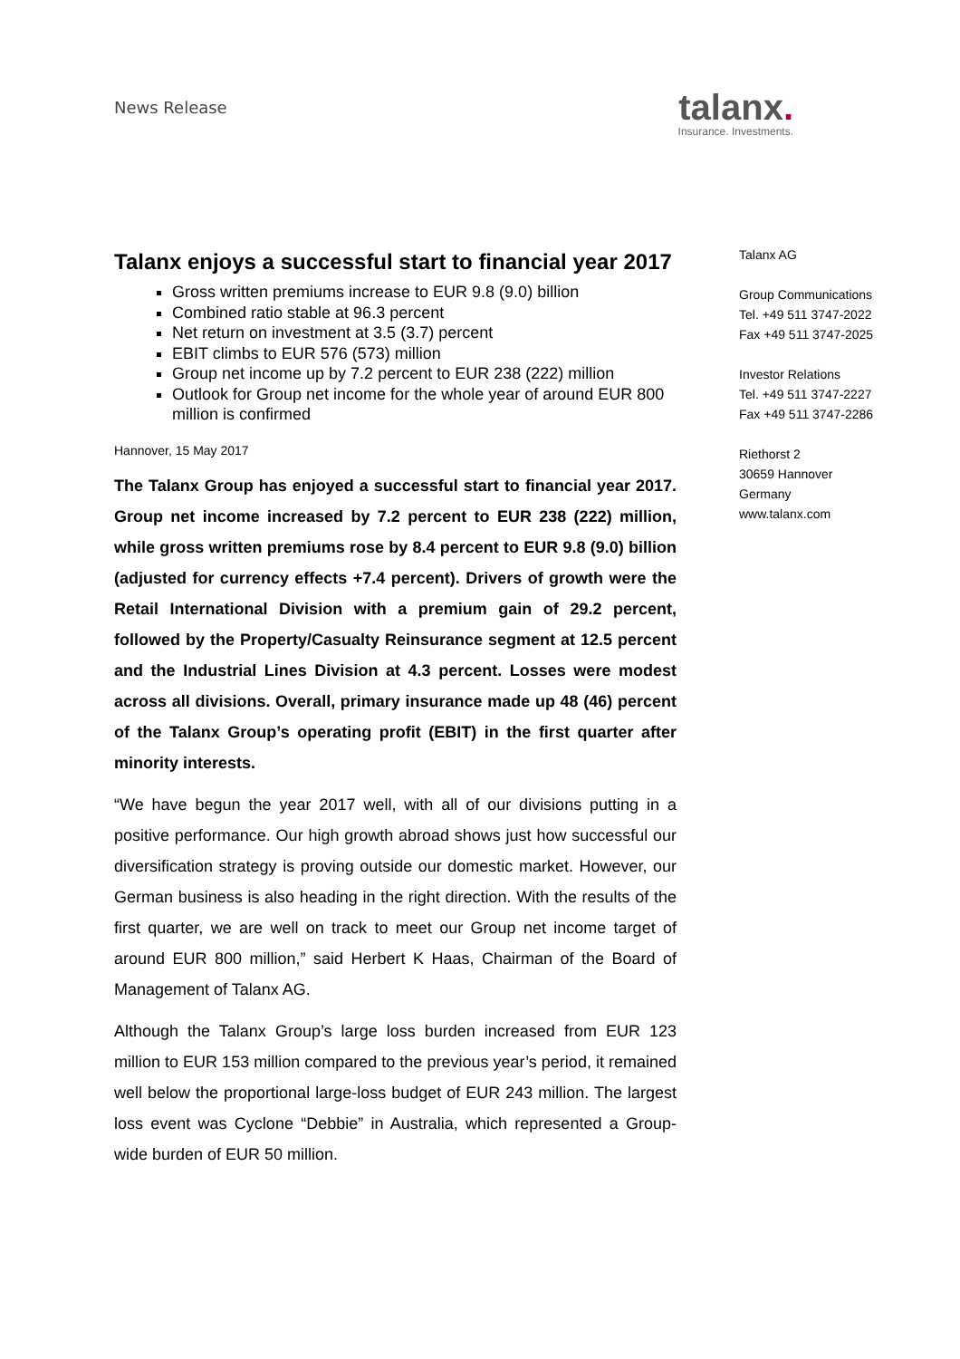News Release
talanx.
Insurance. Investments.
Talanx enjoys a successful start to financial year 2017
Gross written premiums increase to EUR 9.8 (9.0) billion
Combined ratio stable at 96.3 percent
Net return on investment at 3.5 (3.7) percent
EBIT climbs to EUR 576 (573) million
Group net income up by 7.2 percent to EUR 238 (222) million
Outlook for Group net income for the whole year of around EUR 800 million is confirmed
Hannover, 15 May 2017
The Talanx Group has enjoyed a successful start to financial year 2017. Group net income increased by 7.2 percent to EUR 238 (222) million, while gross written premiums rose by 8.4 percent to EUR 9.8 (9.0) billion (adjusted for currency effects +7.4 percent). Drivers of growth were the Retail International Division with a premium gain of 29.2 percent, followed by the Property/Casualty Reinsurance segment at 12.5 percent and the Industrial Lines Division at 4.3 percent. Losses were modest across all divisions. Overall, primary insurance made up 48 (46) percent of the Talanx Group’s operating profit (EBIT) in the first quarter after minority interests.
“We have begun the year 2017 well, with all of our divisions putting in a positive performance. Our high growth abroad shows just how successful our diversification strategy is proving outside our domestic market. However, our German business is also heading in the right direction. With the results of the first quarter, we are well on track to meet our Group net income target of around EUR 800 million,” said Herbert K Haas, Chairman of the Board of Management of Talanx AG.
Although the Talanx Group’s large loss burden increased from EUR 123 million to EUR 153 million compared to the previous year’s period, it remained well below the proportional large-loss budget of EUR 243 million. The largest loss event was Cyclone “Debbie” in Australia, which represented a Group-wide burden of EUR 50 million.
Talanx AG
Group Communications
Tel. +49 511 3747-2022
Fax +49 511 3747-2025
Investor Relations
Tel. +49 511 3747-2227
Fax +49 511 3747-2286
Riethorst 2
30659 Hannover
Germany
www.talanx.com